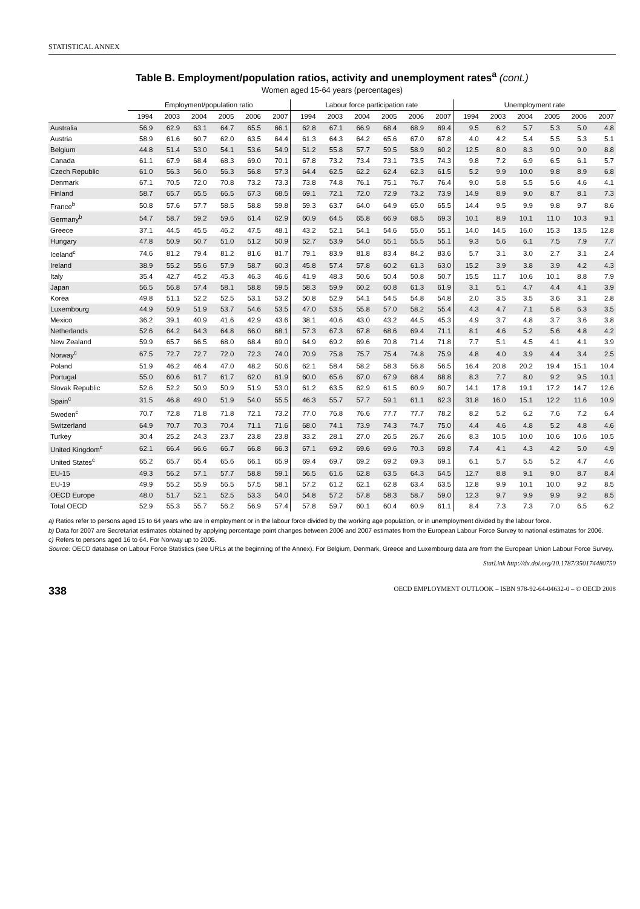STATISTICAL ANNEX
Table B. Employment/population ratios, activity and unemployment rates<sup>a</sup> (cont.)
Women aged 15-64 years (percentages)
| | Employment/population ratio | | | | | | Labour force participation rate | | | | | | Unemployment rate | | | | | |
| --- | --- | --- | --- | --- | --- | --- | --- | --- | --- | --- | --- | --- | --- | --- | --- | --- | --- | --- |
| | 1994 | 2003 | 2004 | 2005 | 2006 | 2007 | 1994 | 2003 | 2004 | 2005 | 2006 | 2007 | 1994 | 2003 | 2004 | 2005 | 2006 | 2007 |
| Australia | 56.9 | 62.9 | 63.1 | 64.7 | 65.5 | 66.1 | 62.8 | 67.1 | 66.9 | 68.4 | 68.9 | 69.4 | 9.5 | 6.2 | 5.7 | 5.3 | 5.0 | 4.8 |
| Austria | 58.9 | 61.6 | 60.7 | 62.0 | 63.5 | 64.4 | 61.3 | 64.3 | 64.2 | 65.6 | 67.0 | 67.8 | 4.0 | 4.2 | 5.4 | 5.5 | 5.3 | 5.1 |
| Belgium | 44.8 | 51.4 | 53.0 | 54.1 | 53.6 | 54.9 | 51.2 | 55.8 | 57.7 | 59.5 | 58.9 | 60.2 | 12.5 | 8.0 | 8.3 | 9.0 | 9.0 | 8.8 |
| Canada | 61.1 | 67.9 | 68.4 | 68.3 | 69.0 | 70.1 | 67.8 | 73.2 | 73.4 | 73.1 | 73.5 | 74.3 | 9.8 | 7.2 | 6.9 | 6.5 | 6.1 | 5.7 |
| Czech Republic | 61.0 | 56.3 | 56.0 | 56.3 | 56.8 | 57.3 | 64.4 | 62.5 | 62.2 | 62.4 | 62.3 | 61.5 | 5.2 | 9.9 | 10.0 | 9.8 | 8.9 | 6.8 |
| Denmark | 67.1 | 70.5 | 72.0 | 70.8 | 73.2 | 73.3 | 73.8 | 74.8 | 76.1 | 75.1 | 76.7 | 76.4 | 9.0 | 5.8 | 5.5 | 5.6 | 4.6 | 4.1 |
| Finland | 58.7 | 65.7 | 65.5 | 66.5 | 67.3 | 68.5 | 69.1 | 72.1 | 72.0 | 72.9 | 73.2 | 73.9 | 14.9 | 8.9 | 9.0 | 8.7 | 8.1 | 7.3 |
| France<sup>b</sup> | 50.8 | 57.6 | 57.7 | 58.5 | 58.8 | 59.8 | 59.3 | 63.7 | 64.0 | 64.9 | 65.0 | 65.5 | 14.4 | 9.5 | 9.9 | 9.8 | 9.7 | 8.6 |
| Germany<sup>b</sup> | 54.7 | 58.7 | 59.2 | 59.6 | 61.4 | 62.9 | 60.9 | 64.5 | 65.8 | 66.9 | 68.5 | 69.3 | 10.1 | 8.9 | 10.1 | 11.0 | 10.3 | 9.1 |
| Greece | 37.1 | 44.5 | 45.5 | 46.2 | 47.5 | 48.1 | 43.2 | 52.1 | 54.1 | 54.6 | 55.0 | 55.1 | 14.0 | 14.5 | 16.0 | 15.3 | 13.5 | 12.8 |
| Hungary | 47.8 | 50.9 | 50.7 | 51.0 | 51.2 | 50.9 | 52.7 | 53.9 | 54.0 | 55.1 | 55.5 | 55.1 | 9.3 | 5.6 | 6.1 | 7.5 | 7.9 | 7.7 |
| Iceland<sup>c</sup> | 74.6 | 81.2 | 79.4 | 81.2 | 81.6 | 81.7 | 79.1 | 83.9 | 81.8 | 83.4 | 84.2 | 83.6 | 5.7 | 3.1 | 3.0 | 2.7 | 3.1 | 2.4 |
| Ireland | 38.9 | 55.2 | 55.6 | 57.9 | 58.7 | 60.3 | 45.8 | 57.4 | 57.8 | 60.2 | 61.3 | 63.0 | 15.2 | 3.9 | 3.8 | 3.9 | 4.2 | 4.3 |
| Italy | 35.4 | 42.7 | 45.2 | 45.3 | 46.3 | 46.6 | 41.9 | 48.3 | 50.6 | 50.4 | 50.8 | 50.7 | 15.5 | 11.7 | 10.6 | 10.1 | 8.8 | 7.9 |
| Japan | 56.5 | 56.8 | 57.4 | 58.1 | 58.8 | 59.5 | 58.3 | 59.9 | 60.2 | 60.8 | 61.3 | 61.9 | 3.1 | 5.1 | 4.7 | 4.4 | 4.1 | 3.9 |
| Korea | 49.8 | 51.1 | 52.2 | 52.5 | 53.1 | 53.2 | 50.8 | 52.9 | 54.1 | 54.5 | 54.8 | 54.8 | 2.0 | 3.5 | 3.5 | 3.6 | 3.1 | 2.8 |
| Luxembourg | 44.9 | 50.9 | 51.9 | 53.7 | 54.6 | 53.5 | 47.0 | 53.5 | 55.8 | 57.0 | 58.2 | 55.4 | 4.3 | 4.7 | 7.1 | 5.8 | 6.3 | 3.5 |
| Mexico | 36.2 | 39.1 | 40.9 | 41.6 | 42.9 | 43.6 | 38.1 | 40.6 | 43.0 | 43.2 | 44.5 | 45.3 | 4.9 | 3.7 | 4.8 | 3.7 | 3.6 | 3.8 |
| Netherlands | 52.6 | 64.2 | 64.3 | 64.8 | 66.0 | 68.1 | 57.3 | 67.3 | 67.8 | 68.6 | 69.4 | 71.1 | 8.1 | 4.6 | 5.2 | 5.6 | 4.8 | 4.2 |
| New Zealand | 59.9 | 65.7 | 66.5 | 68.0 | 68.4 | 69.0 | 64.9 | 69.2 | 69.6 | 70.8 | 71.4 | 71.8 | 7.7 | 5.1 | 4.5 | 4.1 | 4.1 | 3.9 |
| Norway<sup>c</sup> | 67.5 | 72.7 | 72.7 | 72.0 | 72.3 | 74.0 | 70.9 | 75.8 | 75.7 | 75.4 | 74.8 | 75.9 | 4.8 | 4.0 | 3.9 | 4.4 | 3.4 | 2.5 |
| Poland | 51.9 | 46.2 | 46.4 | 47.0 | 48.2 | 50.6 | 62.1 | 58.4 | 58.2 | 58.3 | 56.8 | 56.5 | 16.4 | 20.8 | 20.2 | 19.4 | 15.1 | 10.4 |
| Portugal | 55.0 | 60.6 | 61.7 | 61.7 | 62.0 | 61.9 | 60.0 | 65.6 | 67.0 | 67.9 | 68.4 | 68.8 | 8.3 | 7.7 | 8.0 | 9.2 | 9.5 | 10.1 |
| Slovak Republic | 52.6 | 52.2 | 50.9 | 50.9 | 51.9 | 53.0 | 61.2 | 63.5 | 62.9 | 61.5 | 60.9 | 60.7 | 14.1 | 17.8 | 19.1 | 17.2 | 14.7 | 12.6 |
| Spain<sup>c</sup> | 31.5 | 46.8 | 49.0 | 51.9 | 54.0 | 55.5 | 46.3 | 55.7 | 57.7 | 59.1 | 61.1 | 62.3 | 31.8 | 16.0 | 15.1 | 12.2 | 11.6 | 10.9 |
| Sweden<sup>c</sup> | 70.7 | 72.8 | 71.8 | 71.8 | 72.1 | 73.2 | 77.0 | 76.8 | 76.6 | 77.7 | 77.7 | 78.2 | 8.2 | 5.2 | 6.2 | 7.6 | 7.2 | 6.4 |
| Switzerland | 64.9 | 70.7 | 70.3 | 70.4 | 71.1 | 71.6 | 68.0 | 74.1 | 73.9 | 74.3 | 74.7 | 75.0 | 4.4 | 4.6 | 4.8 | 5.2 | 4.8 | 4.6 |
| Turkey | 30.4 | 25.2 | 24.3 | 23.7 | 23.8 | 23.8 | 33.2 | 28.1 | 27.0 | 26.5 | 26.7 | 26.6 | 8.3 | 10.5 | 10.0 | 10.6 | 10.6 | 10.5 |
| United Kingdom<sup>c</sup> | 62.1 | 66.4 | 66.6 | 66.7 | 66.8 | 66.3 | 67.1 | 69.2 | 69.6 | 69.6 | 70.3 | 69.8 | 7.4 | 4.1 | 4.3 | 4.2 | 5.0 | 4.9 |
| United States<sup>c</sup> | 65.2 | 65.7 | 65.4 | 65.6 | 66.1 | 65.9 | 69.4 | 69.7 | 69.2 | 69.2 | 69.3 | 69.1 | 6.1 | 5.7 | 5.5 | 5.2 | 4.7 | 4.6 |
| EU-15 | 49.3 | 56.2 | 57.1 | 57.7 | 58.8 | 59.1 | 56.5 | 61.6 | 62.8 | 63.5 | 64.3 | 64.5 | 12.7 | 8.8 | 9.1 | 9.0 | 8.7 | 8.4 |
| EU-19 | 49.9 | 55.2 | 55.9 | 56.5 | 57.5 | 58.1 | 57.2 | 61.2 | 62.1 | 62.8 | 63.4 | 63.5 | 12.8 | 9.9 | 10.1 | 10.0 | 9.2 | 8.5 |
| OECD Europe | 48.0 | 51.7 | 52.1 | 52.5 | 53.3 | 54.0 | 54.8 | 57.2 | 57.8 | 58.3 | 58.7 | 59.0 | 12.3 | 9.7 | 9.9 | 9.9 | 9.2 | 8.5 |
| Total OECD | 52.9 | 55.3 | 55.7 | 56.2 | 56.9 | 57.4 | 57.8 | 59.7 | 60.1 | 60.4 | 60.9 | 61.1 | 8.4 | 7.3 | 7.3 | 7.0 | 6.5 | 6.2 |
a) Ratios refer to persons aged 15 to 64 years who are in employment or in the labour force divided by the working age population, or in unemployment divided by the labour force.
b) Data for 2007 are Secretariat estimates obtained by applying percentage point changes between 2006 and 2007 estimates from the European Labour Force Survey to national estimates for 2006.
c) Refers to persons aged 16 to 64. For Norway up to 2005.
Source: OECD database on Labour Force Statistics (see URLs at the beginning of the Annex). For Belgium, Denmark, Greece and Luxembourg data are from the European Union Labour Force Survey.
StatLink http://dx.doi.org/10.1787/350174480750
338 OECD EMPLOYMENT OUTLOOK – ISBN 978-92-64-04632-0 – © OECD 2008